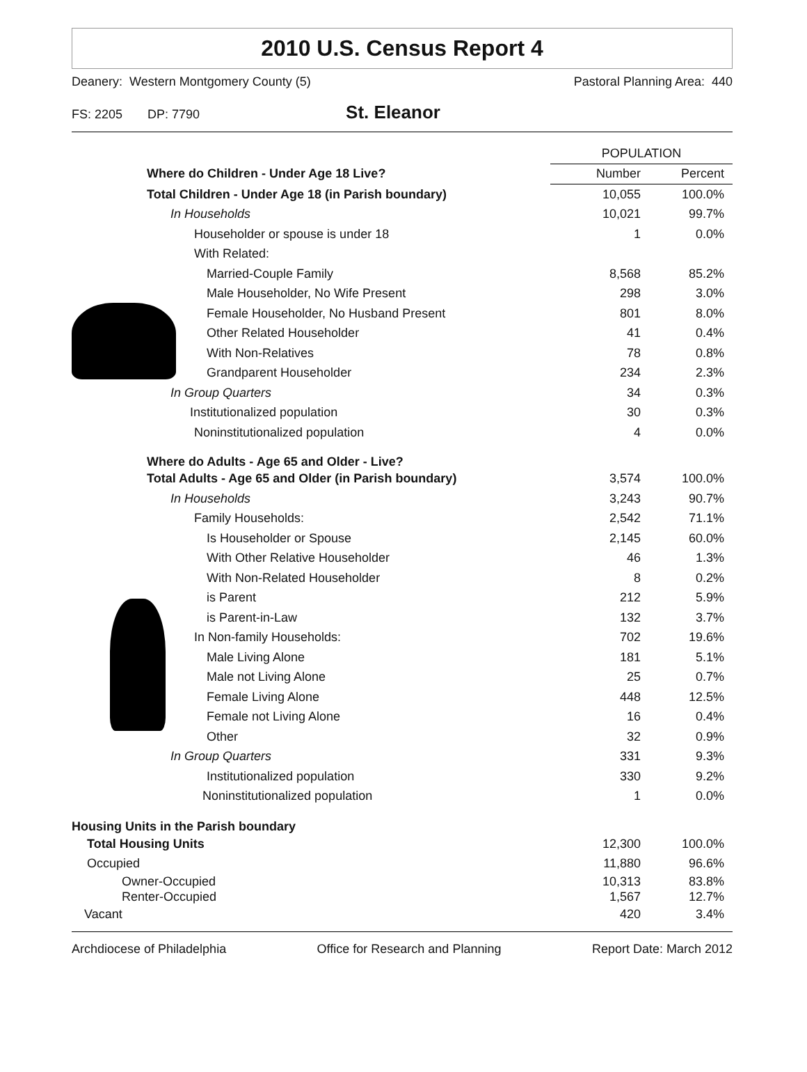2010 U.S. Census Report 4
Deanery: Western Montgomery County (5) Pastoral Planning Area: 440
FS: 2205 DP: 7790 St. Eleanor
| | POPULATION | |
| --- | --- | --- |
| Where do Children - Under Age 18 Live? | Number | Percent |
| Total Children - Under Age 18 (in Parish boundary) | 10,055 | 100.0% |
| In Households | 10,021 | 99.7% |
| Householder or spouse is under 18 | 1 | 0.0% |
| With Related: | | |
| Married-Couple Family | 8,568 | 85.2% |
| Male Householder, No Wife Present | 298 | 3.0% |
| Female Householder, No Husband Present | 801 | 8.0% |
| Other Related Householder | 41 | 0.4% |
| With Non-Relatives | 78 | 0.8% |
| Grandparent Householder | 234 | 2.3% |
| In Group Quarters | 34 | 0.3% |
| Institutionalized population | 30 | 0.3% |
| Noninstitutionalized population | 4 | 0.0% |
| Where do Adults - Age 65 and Older - Live? | | |
| Total Adults - Age 65 and Older (in Parish boundary) | 3,574 | 100.0% |
| In Households | 3,243 | 90.7% |
| Family Households: | 2,542 | 71.1% |
| Is Householder or Spouse | 2,145 | 60.0% |
| With Other Relative Householder | 46 | 1.3% |
| With Non-Related Householder | 8 | 0.2% |
| is Parent | 212 | 5.9% |
| is Parent-in-Law | 132 | 3.7% |
| In Non-family Households: | 702 | 19.6% |
| Male Living Alone | 181 | 5.1% |
| Male not Living Alone | 25 | 0.7% |
| Female Living Alone | 448 | 12.5% |
| Female not Living Alone | 16 | 0.4% |
| Other | 32 | 0.9% |
| In Group Quarters | 331 | 9.3% |
| Institutionalized population | 330 | 9.2% |
| Noninstitutionalized population | 1 | 0.0% |
| Housing Units in the Parish boundary | | |
| Total Housing Units | 12,300 | 100.0% |
| Occupied | 11,880 | 96.6% |
| Owner-Occupied | 10,313 | 83.8% |
| Renter-Occupied | 1,567 | 12.7% |
| Vacant | 420 | 3.4% |
Archdiocese of Philadelphia Office for Research and Planning Report Date: March 2012